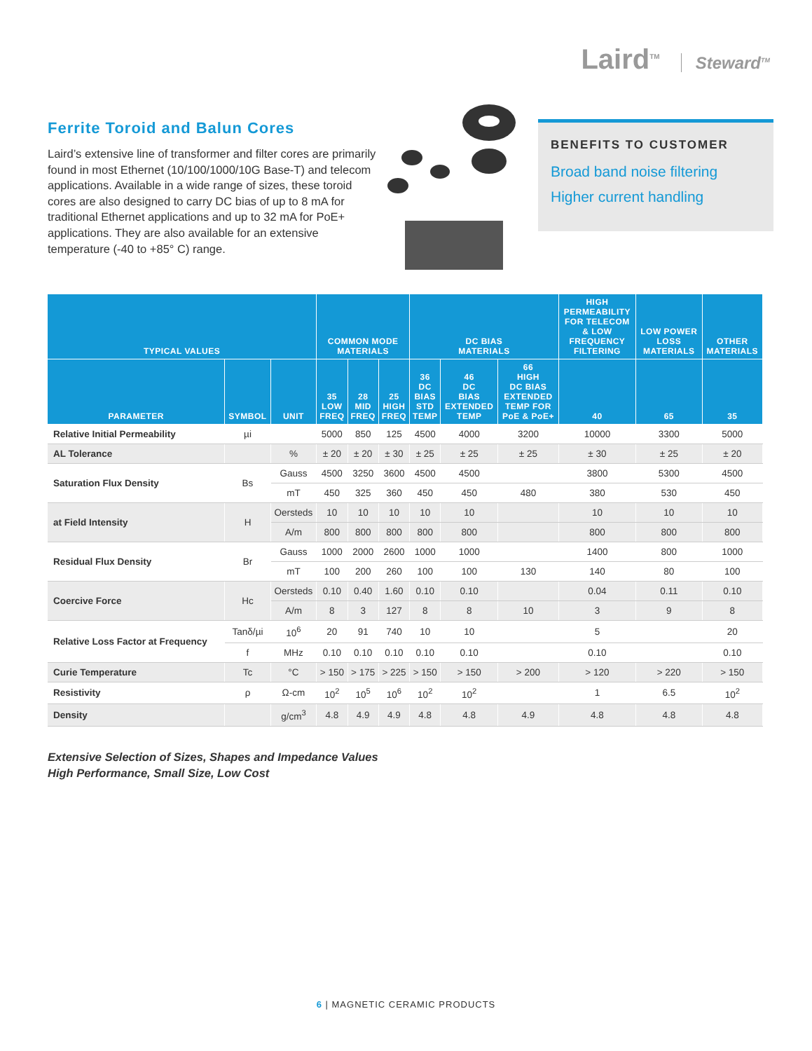Laird<sup>TM</sup> Steward<sup>TM</sup>
Ferrite Toroid and Balun Cores
Laird’s extensive line of transformer and filter cores are primarily found in most Ethernet (10/100/1000/10G Base-T) and telecom applications. Available in a wide range of sizes, these toroid cores are also designed to carry DC bias of up to 8 mA for traditional Ethernet applications and up to 32 mA for PoE+ applications. They are also available for an extensive temperature (-40 to +85° C) range.
BENEFITS TO CUSTOMER
Broad band noise filtering
Higher current handling
| TYPICAL VALUES | | | COMMON MODE MATERIALS | | | DC BIAS MATERIALS | | | HIGH PERMEABILITY FOR TELECOM & LOW FREQUENCY FILTERING | LOW POWER LOSS MATERIALS | OTHER MATERIALS |
| --- | --- | --- | --- | --- | --- | --- | --- | --- | --- | --- | --- |
| PARAMETER | SYMBOL | UNIT | 35 LOW FREQ | 28 MID FREQ | 25 HIGH FREQ | 36 DC BIAS STD TEMP | 46 DC BIAS EXTENDED TEMP | 66 HIGH DC BIAS EXTENDED TEMP FOR PoE & PoE+ | 40 | 65 | 35 |
| Relative Initial Permeability | µi | | 5000 | 850 | 125 | 4500 | 4000 | 3200 | 10000 | 3300 | 5000 |
| AL Tolerance | | % | ± 20 | ± 20 | ± 30 | ± 25 | ± 25 | ± 25 | ± 30 | ± 25 | ± 20 |
| Saturation Flux Density | Bs | Gauss | 4500 | 3250 | 3600 | 4500 | 4500 | | 3800 | 5300 | 4500 |
| | | mT | 450 | 325 | 360 | 450 | 450 | 480 | 380 | 530 | 450 |
| at Field Intensity | H | Oersteds | 10 | 10 | 10 | 10 | 10 | | 10 | 10 | 10 |
| | | A/m | 800 | 800 | 800 | 800 | 800 | | 800 | 800 | 800 |
| Residual Flux Density | Br | Gauss | 1000 | 2000 | 2600 | 1000 | 1000 | | 1400 | 800 | 1000 |
| | | mT | 100 | 200 | 260 | 100 | 100 | 130 | 140 | 80 | 100 |
| Coercive Force | Hc | Oersteds | 0.10 | 0.40 | 1.60 | 0.10 | 0.10 | | 0.04 | 0.11 | 0.10 |
| | | A/m | 8 | 3 | 127 | 8 | 8 | 10 | 3 | 9 | 8 |
| Relative Loss Factor at Frequency | Tanδ/µi | 10<sup>6</sup> | 20 | 91 | 740 | 10 | 10 | | 5 | | 20 |
| | f | MHz | 0.10 | 0.10 | 0.10 | 0.10 | 0.10 | | 0.10 | | 0.10 |
| Curie Temperature | Tc | °C | > 150 | > 175 | > 225 | > 150 | > 150 | > 200 | > 120 | > 220 | > 150 |
| Resistivity | ρ | Ω-cm | 10<sup>2</sup> | 10<sup>5</sup> | 10<sup>6</sup> | 10<sup>2</sup> | 10<sup>2</sup> | | 1 | 6.5 | 10<sup>2</sup> |
| Density | | g/cm<sup>3</sup> | 4.8 | 4.9 | 4.9 | 4.8 | 4.8 | 4.9 | 4.8 | 4.8 | 4.8 |
Extensive Selection of Sizes, Shapes and Impedance Values
High Performance, Small Size, Low Cost
6 | MAGNETIC CERAMIC PRODUCTS